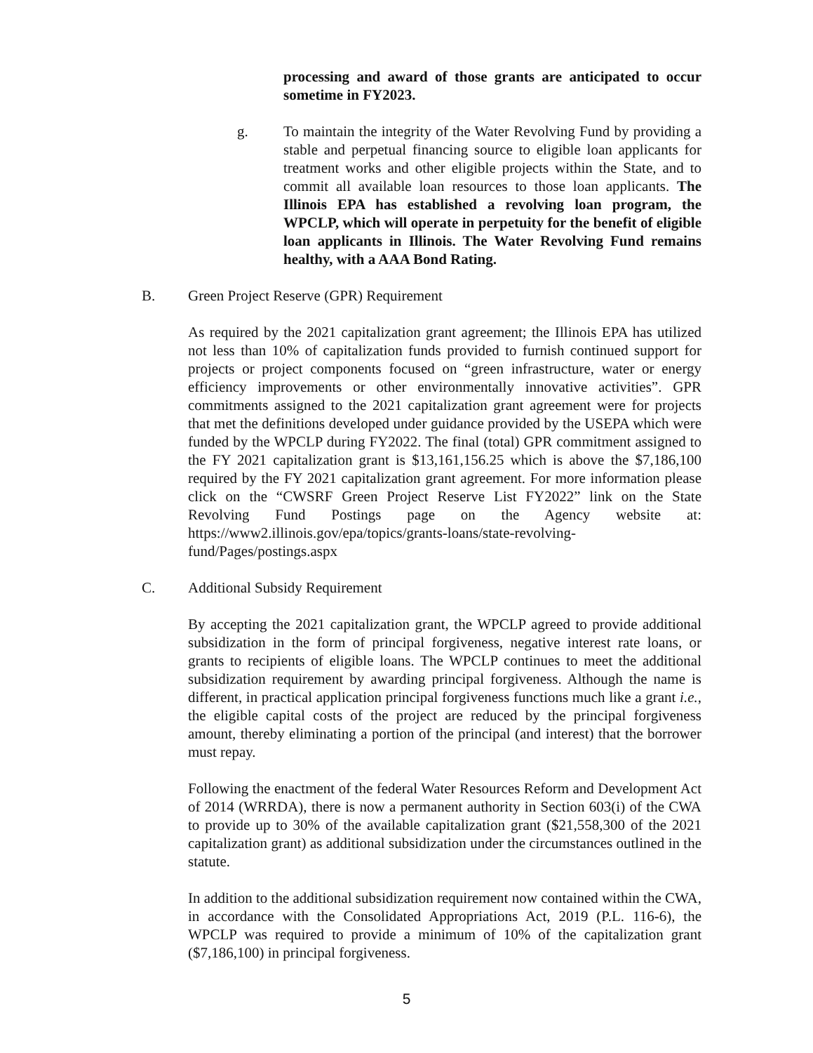processing and award of those grants are anticipated to occur sometime in FY2023.
g. To maintain the integrity of the Water Revolving Fund by providing a stable and perpetual financing source to eligible loan applicants for treatment works and other eligible projects within the State, and to commit all available loan resources to those loan applicants. The Illinois EPA has established a revolving loan program, the WPCLP, which will operate in perpetuity for the benefit of eligible loan applicants in Illinois. The Water Revolving Fund remains healthy, with a AAA Bond Rating.
B. Green Project Reserve (GPR) Requirement
As required by the 2021 capitalization grant agreement; the Illinois EPA has utilized not less than 10% of capitalization funds provided to furnish continued support for projects or project components focused on “green infrastructure, water or energy efficiency improvements or other environmentally innovative activities”. GPR commitments assigned to the 2021 capitalization grant agreement were for projects that met the definitions developed under guidance provided by the USEPA which were funded by the WPCLP during FY2022. The final (total) GPR commitment assigned to the FY 2021 capitalization grant is $13,161,156.25 which is above the $7,186,100 required by the FY 2021 capitalization grant agreement. For more information please click on the “CWSRF Green Project Reserve List FY2022” link on the State Revolving Fund Postings page on the Agency website at: https://www2.illinois.gov/epa/topics/grants-loans/state-revolving-fund/Pages/postings.aspx
C. Additional Subsidy Requirement
By accepting the 2021 capitalization grant, the WPCLP agreed to provide additional subsidization in the form of principal forgiveness, negative interest rate loans, or grants to recipients of eligible loans. The WPCLP continues to meet the additional subsidization requirement by awarding principal forgiveness. Although the name is different, in practical application principal forgiveness functions much like a grant i.e., the eligible capital costs of the project are reduced by the principal forgiveness amount, thereby eliminating a portion of the principal (and interest) that the borrower must repay.
Following the enactment of the federal Water Resources Reform and Development Act of 2014 (WRRDA), there is now a permanent authority in Section 603(i) of the CWA to provide up to 30% of the available capitalization grant ($21,558,300 of the 2021 capitalization grant) as additional subsidization under the circumstances outlined in the statute.
In addition to the additional subsidization requirement now contained within the CWA, in accordance with the Consolidated Appropriations Act, 2019 (P.L. 116-6), the WPCLP was required to provide a minimum of 10% of the capitalization grant ($7,186,100) in principal forgiveness.
5